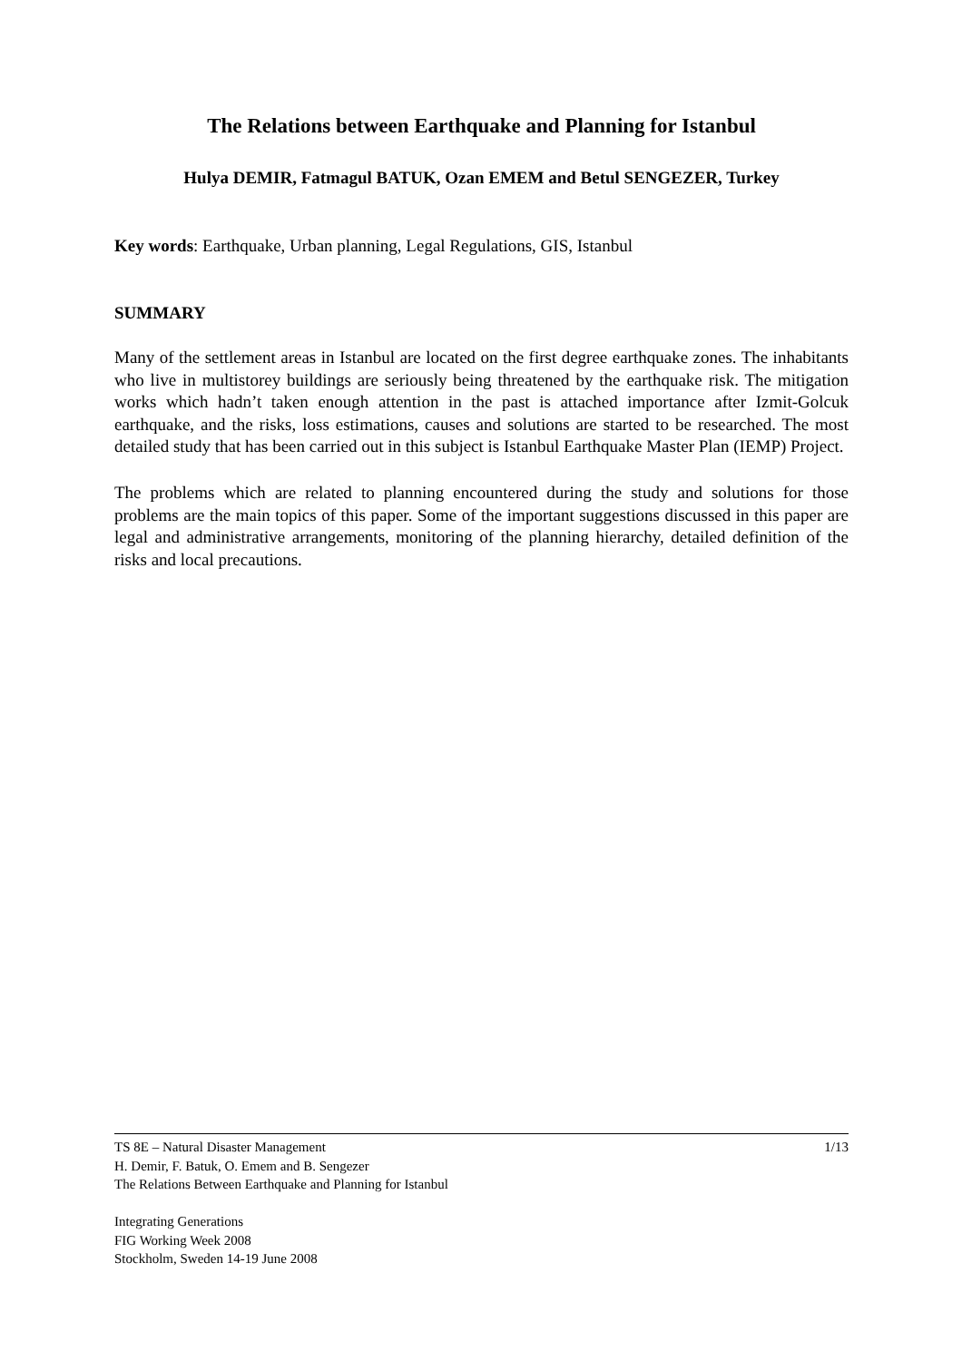The Relations between Earthquake and Planning for Istanbul
Hulya DEMIR, Fatmagul BATUK, Ozan EMEM and Betul SENGEZER, Turkey
Key words: Earthquake, Urban planning, Legal Regulations, GIS, Istanbul
SUMMARY
Many of the settlement areas in Istanbul are located on the first degree earthquake zones. The inhabitants who live in multistorey buildings are seriously being threatened by the earthquake risk. The mitigation works which hadn’t taken enough attention in the past is attached importance after Izmit-Golcuk earthquake, and the risks, loss estimations, causes and solutions are started to be researched. The most detailed study that has been carried out in this subject is Istanbul Earthquake Master Plan (IEMP) Project.
The problems which are related to planning encountered during the study and solutions for those problems are the main topics of this paper. Some of the important suggestions discussed in this paper are legal and administrative arrangements, monitoring of the planning hierarchy, detailed definition of the risks and local precautions.
1/13 TS 8E – Natural Disaster Management
H. Demir, F. Batuk, O. Emem and B. Sengezer
The Relations Between Earthquake and Planning for Istanbul
Integrating Generations
FIG Working Week 2008
Stockholm, Sweden 14-19 June 2008